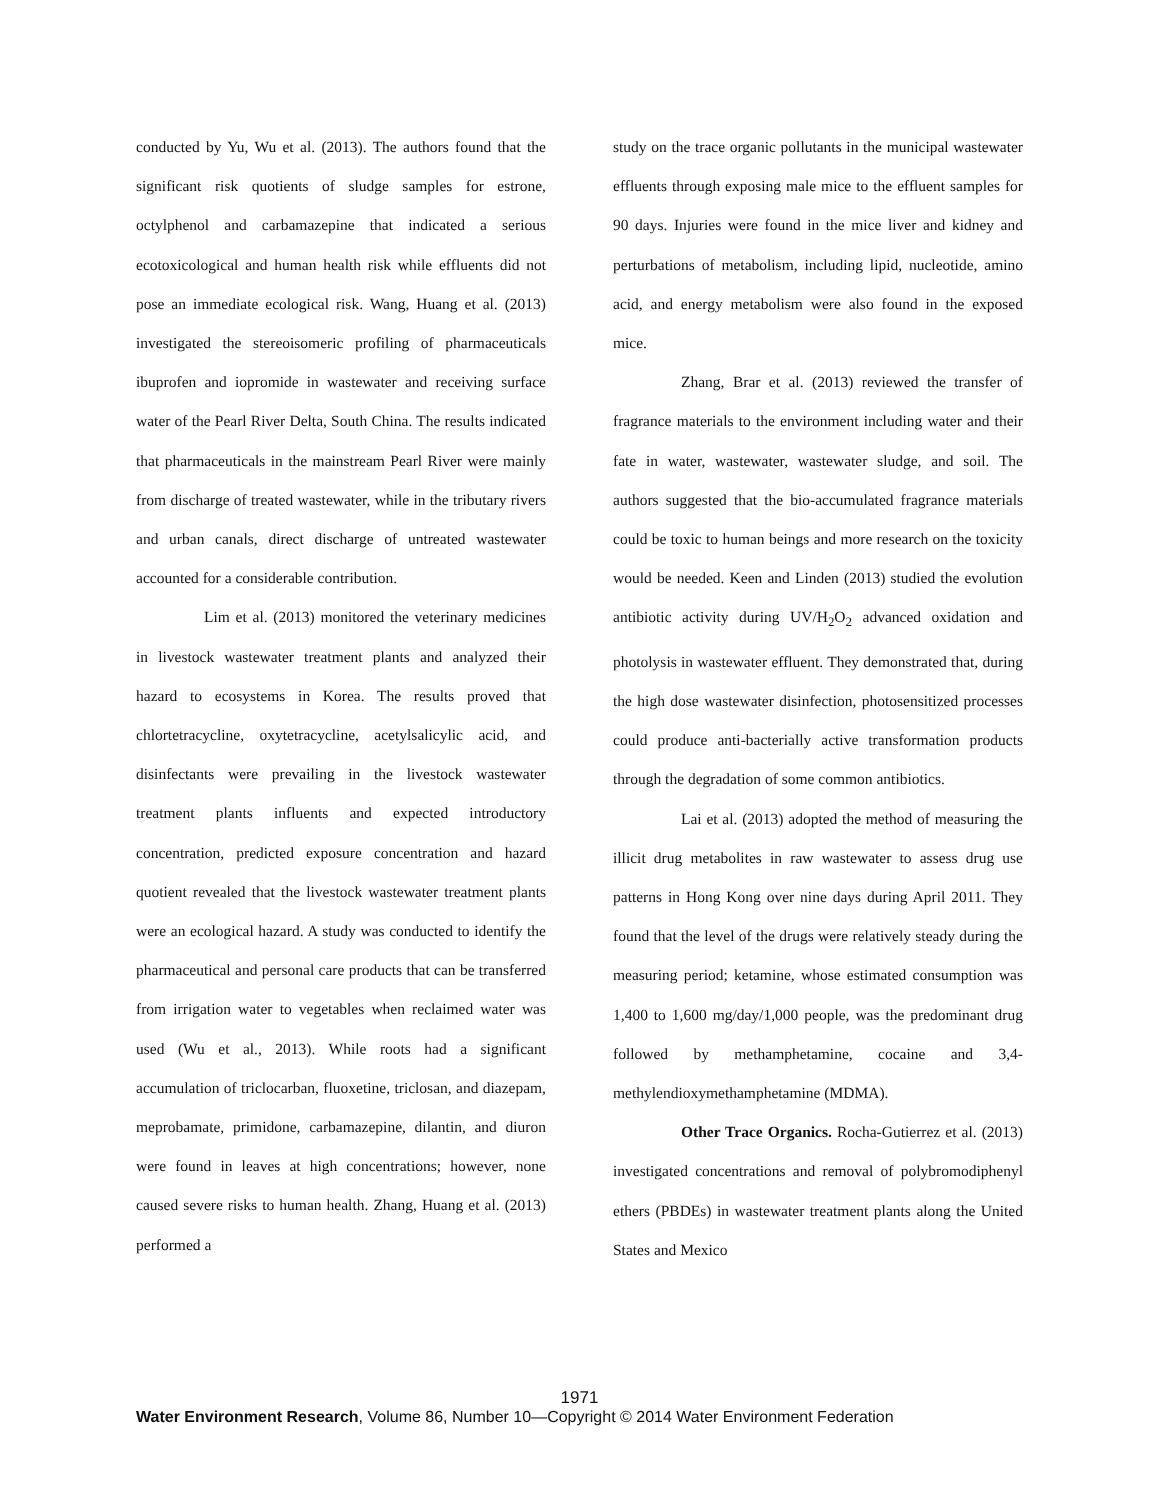conducted by Yu, Wu et al. (2013). The authors found that the significant risk quotients of sludge samples for estrone, octylphenol and carbamazepine that indicated a serious ecotoxicological and human health risk while effluents did not pose an immediate ecological risk. Wang, Huang et al. (2013) investigated the stereoisomeric profiling of pharmaceuticals ibuprofen and iopromide in wastewater and receiving surface water of the Pearl River Delta, South China. The results indicated that pharmaceuticals in the mainstream Pearl River were mainly from discharge of treated wastewater, while in the tributary rivers and urban canals, direct discharge of untreated wastewater accounted for a considerable contribution.
Lim et al. (2013) monitored the veterinary medicines in livestock wastewater treatment plants and analyzed their hazard to ecosystems in Korea. The results proved that chlortetracycline, oxytetracycline, acetylsalicylic acid, and disinfectants were prevailing in the livestock wastewater treatment plants influents and expected introductory concentration, predicted exposure concentration and hazard quotient revealed that the livestock wastewater treatment plants were an ecological hazard. A study was conducted to identify the pharmaceutical and personal care products that can be transferred from irrigation water to vegetables when reclaimed water was used (Wu et al., 2013). While roots had a significant accumulation of triclocarban, fluoxetine, triclosan, and diazepam, meprobamate, primidone, carbamazepine, dilantin, and diuron were found in leaves at high concentrations; however, none caused severe risks to human health. Zhang, Huang et al. (2013) performed a
study on the trace organic pollutants in the municipal wastewater effluents through exposing male mice to the effluent samples for 90 days. Injuries were found in the mice liver and kidney and perturbations of metabolism, including lipid, nucleotide, amino acid, and energy metabolism were also found in the exposed mice.
Zhang, Brar et al. (2013) reviewed the transfer of fragrance materials to the environment including water and their fate in water, wastewater, wastewater sludge, and soil. The authors suggested that the bio-accumulated fragrance materials could be toxic to human beings and more research on the toxicity would be needed. Keen and Linden (2013) studied the evolution antibiotic activity during UV/H<sub>2</sub>O<sub>2</sub> advanced oxidation and photolysis in wastewater effluent. They demonstrated that, during the high dose wastewater disinfection, photosensitized processes could produce anti-bacterially active transformation products through the degradation of some common antibiotics.
Lai et al. (2013) adopted the method of measuring the illicit drug metabolites in raw wastewater to assess drug use patterns in Hong Kong over nine days during April 2011. They found that the level of the drugs were relatively steady during the measuring period; ketamine, whose estimated consumption was 1,400 to 1,600 mg/day/1,000 people, was the predominant drug followed by methamphetamine, cocaine and 3,4-methylendioxymethamphetamine (MDMA).
Other Trace Organics. Rocha-Gutierrez et al. (2013) investigated concentrations and removal of polybromodiphenyl ethers (PBDEs) in wastewater treatment plants along the United States and Mexico
1971
Water Environment Research, Volume 86, Number 10—Copyright © 2014 Water Environment Federation